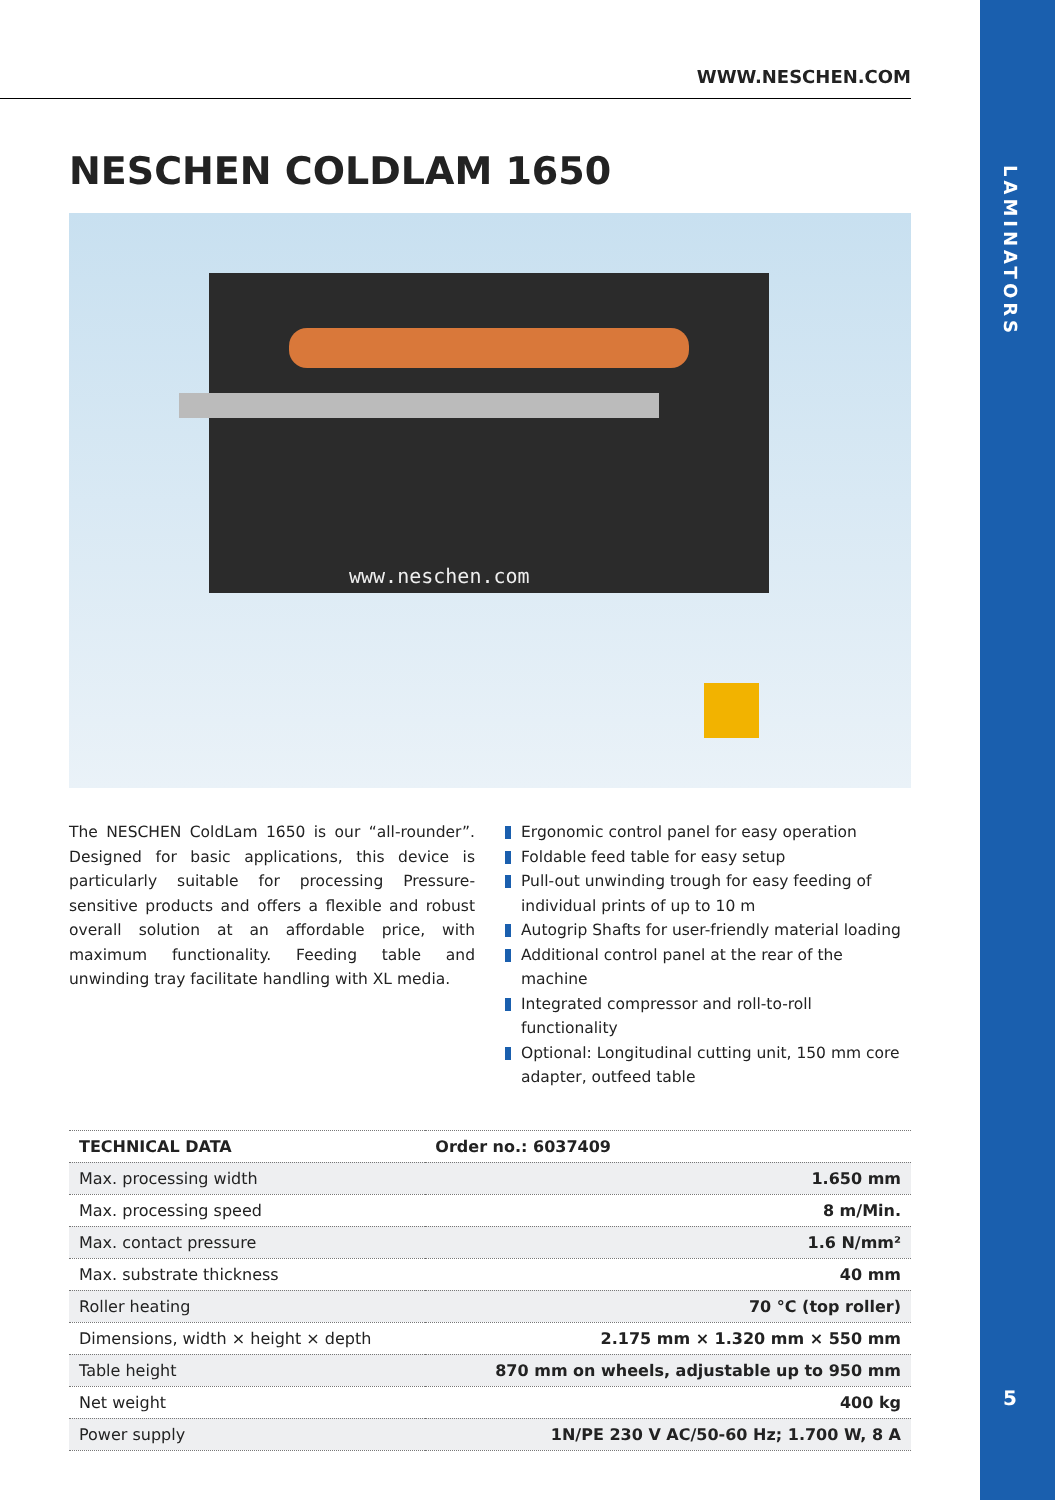LAMINATORS
5
WWW.NESCHEN.COM
NESCHEN COLDLAM 1650
www.neschen.com
The NESCHEN ColdLam 1650 is our “all-rounder”. Designed for basic applications, this device is particularly suitable for processing Pressure-sensitive products and offers a flexible and robust overall solution at an affordable price, with maximum functionality. Feeding table and unwinding tray facilitate handling with XL media.
Ergonomic control panel for easy operation
Foldable feed table for easy setup
Pull-out unwinding trough for easy feeding of individual prints of up to 10 m
Autogrip Shafts for user-friendly material loading
Additional control panel at the rear of the machine
Integrated compressor and roll-to-roll functionality
Optional: Longitudinal cutting unit, 150 mm core adapter, outfeed table
| TECHNICAL DATA | Order no.: 6037409 |
| --- | --- |
| Max. processing width | 1.650 mm |
| Max. processing speed | 8 m/Min. |
| Max. contact pressure | 1.6 N/mm² |
| Max. substrate thickness | 40 mm |
| Roller heating | 70 °C (top roller) |
| Dimensions, width × height × depth | 2.175 mm × 1.320 mm × 550 mm |
| Table height | 870 mm on wheels, adjustable up to 950 mm |
| Net weight | 400 kg |
| Power supply | 1N/PE 230 V AC/50-60 Hz; 1.700 W, 8 A |